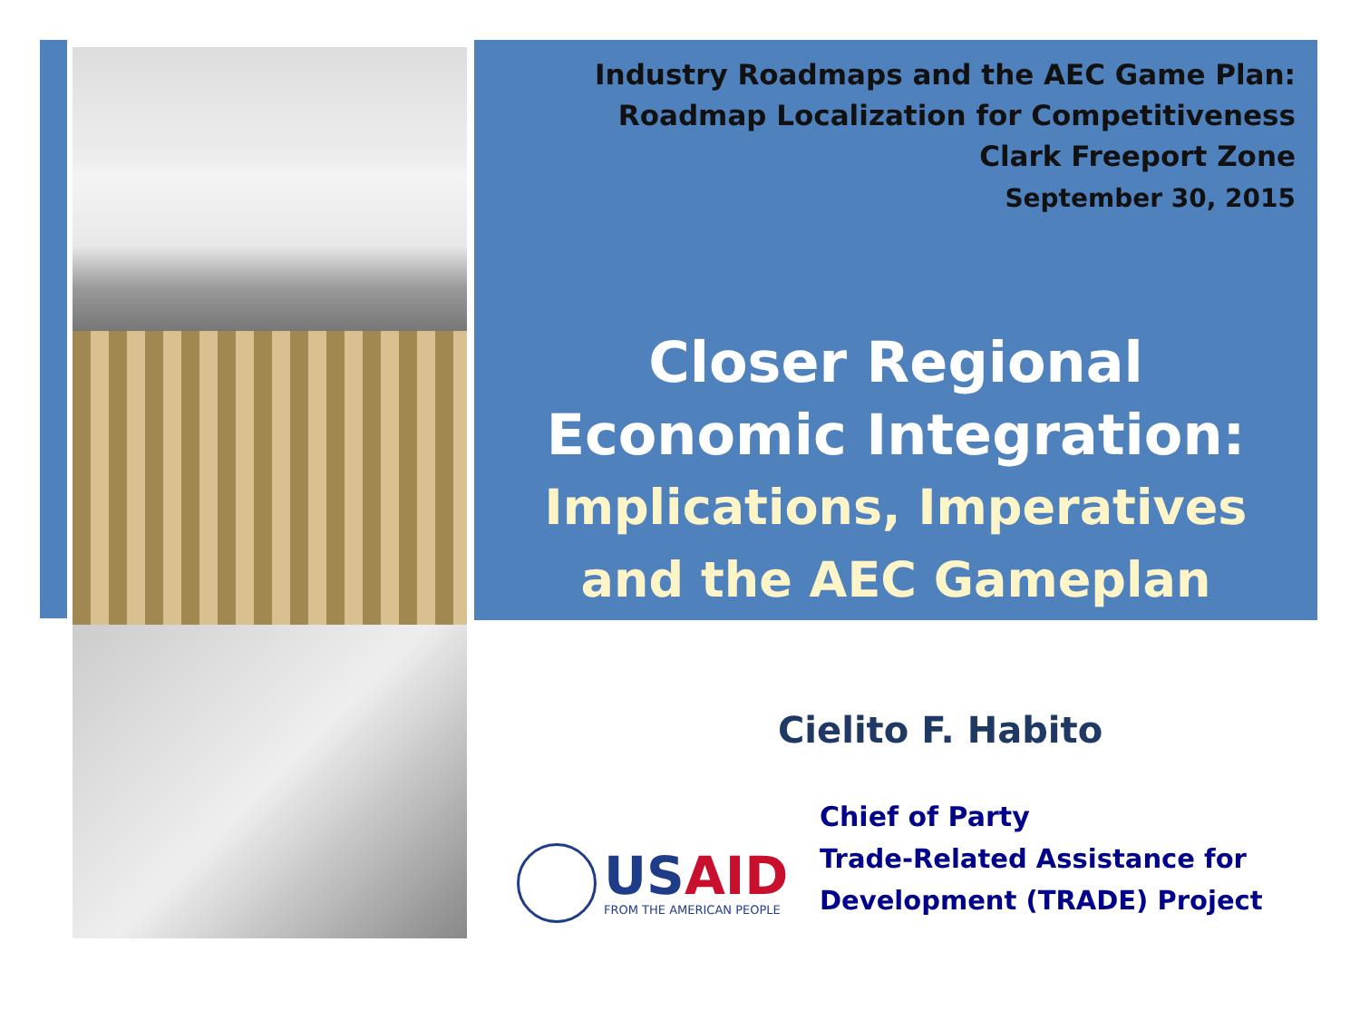Industry Roadmaps and the AEC Game Plan:
Roadmap Localization for Competitiveness
Clark Freeport Zone
September 30, 2015
Closer Regional
Economic Integration:
Implications, Imperatives
and the AEC Gameplan
Cielito F. Habito
USAID
FROM THE AMERICAN PEOPLE
Chief of Party
Trade-Related Assistance for
Development (TRADE) Project